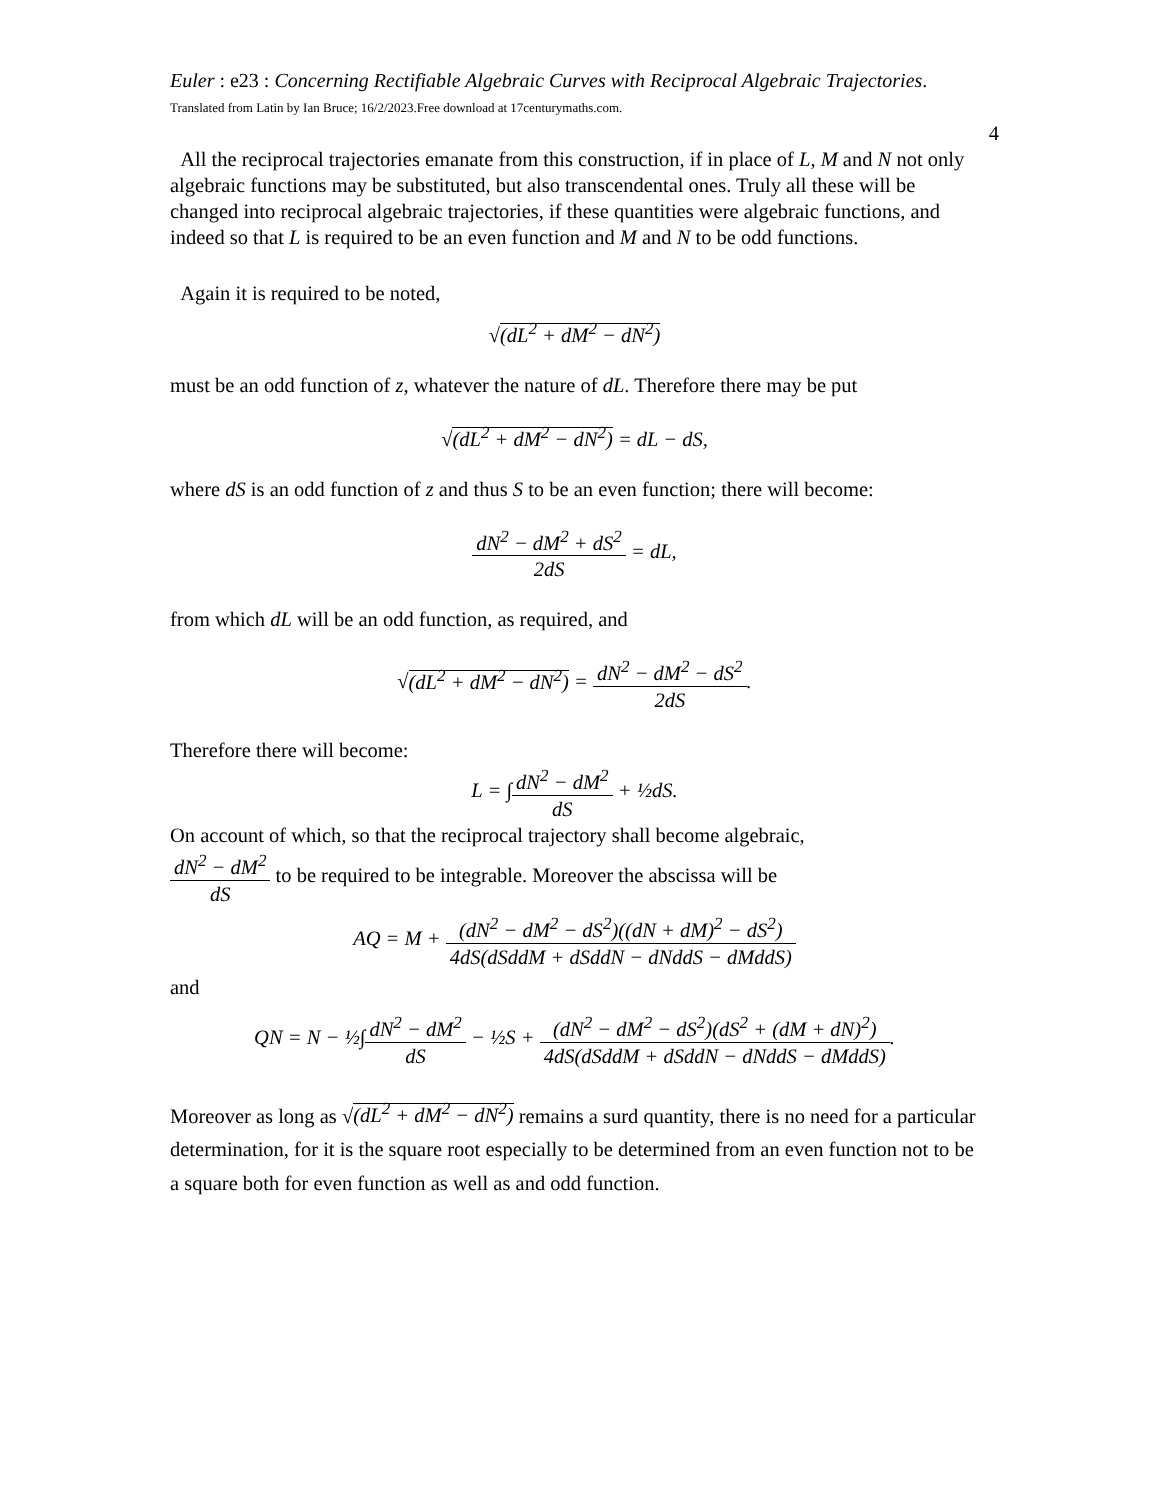Euler : e23 : Concerning Rectifiable Algebraic Curves with Reciprocal Algebraic Trajectories. Translated from Latin by Ian Bruce; 16/2/2023.Free download at 17centurymaths.com.
4
All the reciprocal trajectories emanate from this construction, if in place of L, M and N not only algebraic functions may be substituted, but also transcendental ones. Truly all these will be changed into reciprocal algebraic trajectories, if these quantities were algebraic functions, and indeed so that L is required to be an even function and M and N to be odd functions.
Again it is required to be noted,
√(dL<sup>2</sup> + dM<sup>2</sup> − dN<sup>2</sup>)
must be an odd function of z, whatever the nature of dL. Therefore there may be put
√(dL<sup>2</sup> + dM<sup>2</sup> − dN<sup>2</sup>) = dL − dS,
where dS is an odd function of z and thus S to be an even function; there will become:
dN<sup>2</sup> − dM<sup>2</sup> + dS<sup>2</sup> 2dS = dL,
from which dL will be an odd function, as required, and
√(dL<sup>2</sup> + dM<sup>2</sup> − dN<sup>2</sup>) = dN<sup>2</sup> − dM<sup>2</sup> − dS<sup>2</sup> 2dS.
Therefore there will become:
L = ∫dN<sup>2</sup> − dM<sup>2</sup> dS + ½dS.
On account of which, so that the reciprocal trajectory shall become algebraic,
dN<sup>2</sup> − dM<sup>2</sup> dS to be required to be integrable. Moreover the abscissa will be
AQ = M + (dN<sup>2</sup> − dM<sup>2</sup> − dS<sup>2</sup>)((dN + dM)<sup>2</sup> − dS<sup>2</sup>) 4dS(dSddM + dSddN − dNddS − dMddS)
and
QN = N − ½∫dN<sup>2</sup> − dM<sup>2</sup> dS − ½S + (dN<sup>2</sup> − dM<sup>2</sup> − dS<sup>2</sup>)(dS<sup>2</sup> + (dM + dN)<sup>2</sup>) 4dS(dSddM + dSddN − dNddS − dMddS).
Moreover as long as √(dL<sup>2</sup> + dM<sup>2</sup> − dN<sup>2</sup>) remains a surd quantity, there is no need for a particular determination, for it is the square root especially to be determined from an even function not to be a square both for even function as well as and odd function.